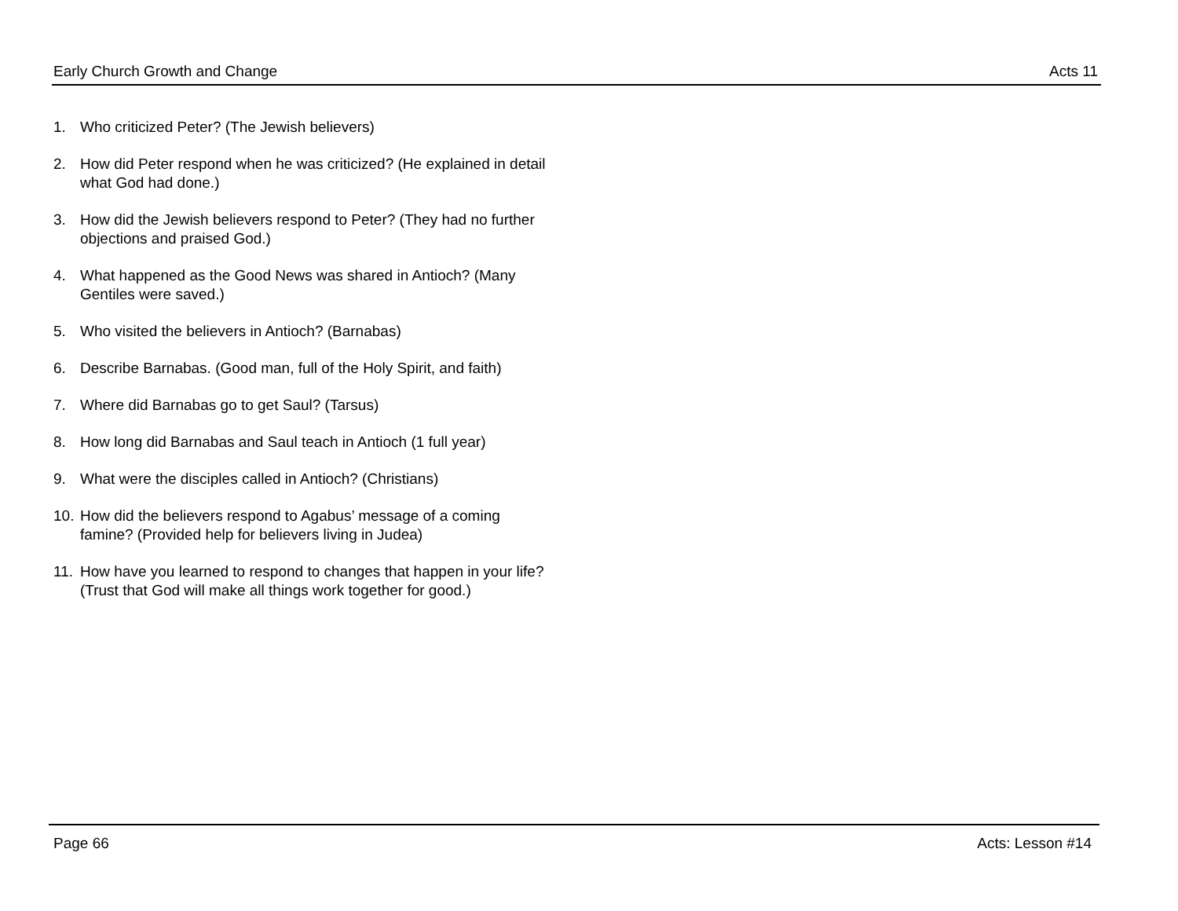Early Church Growth and Change Acts 11
1. Who criticized Peter? (The Jewish believers)
2. How did Peter respond when he was criticized? (He explained in detail what God had done.)
3. How did the Jewish believers respond to Peter? (They had no further objections and praised God.)
4. What happened as the Good News was shared in Antioch? (Many Gentiles were saved.)
5. Who visited the believers in Antioch? (Barnabas)
6. Describe Barnabas. (Good man, full of the Holy Spirit, and faith)
7. Where did Barnabas go to get Saul? (Tarsus)
8. How long did Barnabas and Saul teach in Antioch (1 full year)
9. What were the disciples called in Antioch? (Christians)
10. How did the believers respond to Agabus’ message of a coming famine? (Provided help for believers living in Judea)
11. How have you learned to respond to changes that happen in your life? (Trust that God will make all things work together for good.)
Page 66 Acts: Lesson #14